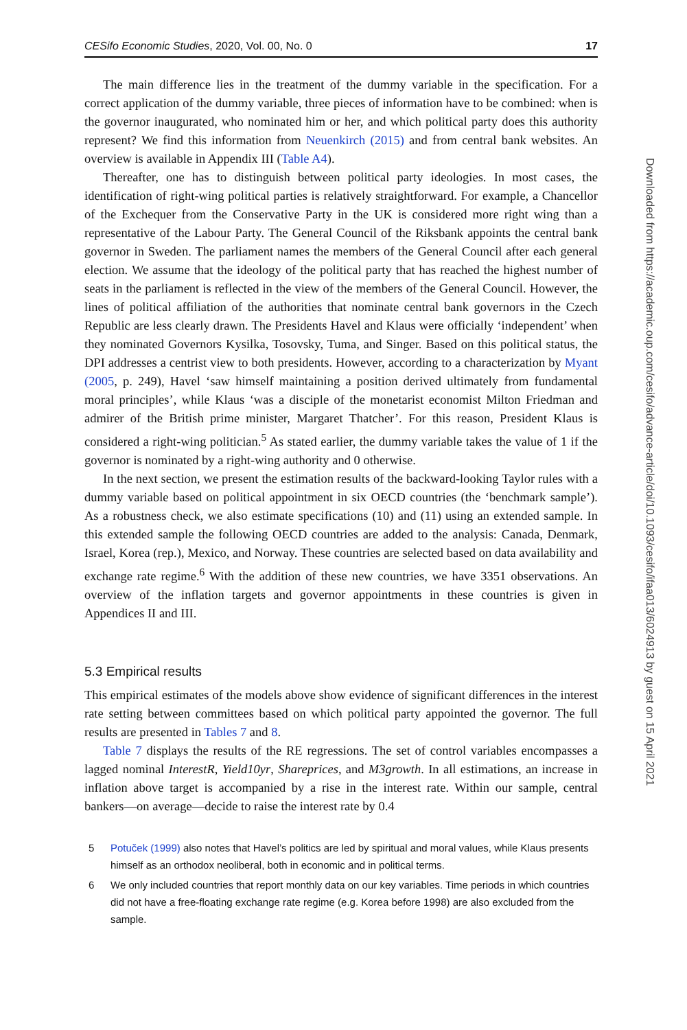CESifo Economic Studies, 2020, Vol. 00, No. 0 17
The main difference lies in the treatment of the dummy variable in the specification. For a correct application of the dummy variable, three pieces of information have to be combined: when is the governor inaugurated, who nominated him or her, and which political party does this authority represent? We find this information from Neuenkirch (2015) and from central bank websites. An overview is available in Appendix III (Table A4).
Thereafter, one has to distinguish between political party ideologies. In most cases, the identification of right-wing political parties is relatively straightforward. For example, a Chancellor of the Exchequer from the Conservative Party in the UK is considered more right wing than a representative of the Labour Party. The General Council of the Riksbank appoints the central bank governor in Sweden. The parliament names the members of the General Council after each general election. We assume that the ideology of the political party that has reached the highest number of seats in the parliament is reflected in the view of the members of the General Council. However, the lines of political affiliation of the authorities that nominate central bank governors in the Czech Republic are less clearly drawn. The Presidents Havel and Klaus were officially ‘independent’ when they nominated Governors Kysilka, Tosovsky, Tuma, and Singer. Based on this political status, the DPI addresses a centrist view to both presidents. However, according to a characterization by Myant (2005, p. 249), Havel ‘saw himself maintaining a position derived ultimately from fundamental moral principles’, while Klaus ‘was a disciple of the monetarist economist Milton Friedman and admirer of the British prime minister, Margaret Thatcher’. For this reason, President Klaus is considered a right-wing politician.<sup>5</sup> As stated earlier, the dummy variable takes the value of 1 if the governor is nominated by a right-wing authority and 0 otherwise.
In the next section, we present the estimation results of the backward-looking Taylor rules with a dummy variable based on political appointment in six OECD countries (the ‘benchmark sample’). As a robustness check, we also estimate specifications (10) and (11) using an extended sample. In this extended sample the following OECD countries are added to the analysis: Canada, Denmark, Israel, Korea (rep.), Mexico, and Norway. These countries are selected based on data availability and exchange rate regime.<sup>6</sup> With the addition of these new countries, we have 3351 observations. An overview of the inflation targets and governor appointments in these countries is given in Appendices II and III.
5.3 Empirical results
This empirical estimates of the models above show evidence of significant differences in the interest rate setting between committees based on which political party appointed the governor. The full results are presented in Tables 7 and 8.
Table 7 displays the results of the RE regressions. The set of control variables encompasses a lagged nominal InterestR, Yield10yr, Shareprices, and M3growth. In all estimations, an increase in inflation above target is accompanied by a rise in the interest rate. Within our sample, central bankers—on average—decide to raise the interest rate by 0.4
5 Potuček (1999) also notes that Havel’s politics are led by spiritual and moral values, while Klaus presents himself as an orthodox neoliberal, both in economic and in political terms.
6 We only included countries that report monthly data on our key variables. Time periods in which countries did not have a free-floating exchange rate regime (e.g. Korea before 1998) are also excluded from the sample.
Downloaded from https://academic.oup.com/cesifo/advance-article/doi/10.1093/cesifo/ifaa013/6024913 by guest on 15 April 2021